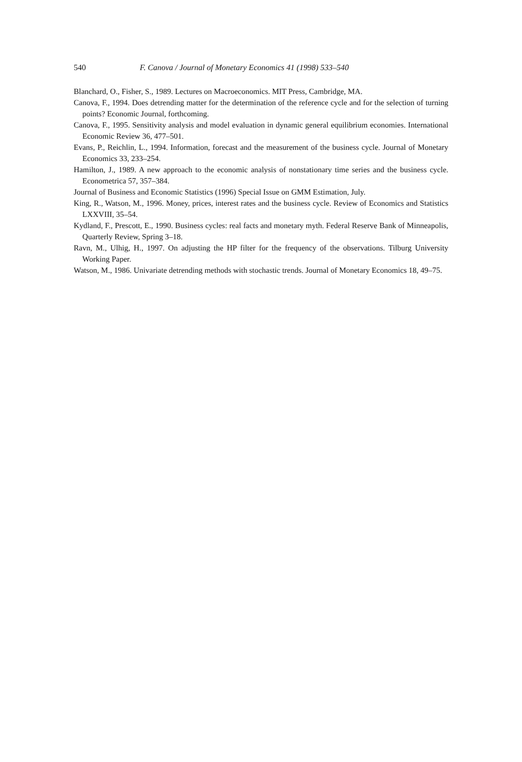540 F. Canova / Journal of Monetary Economics 41 (1998) 533–540
Blanchard, O., Fisher, S., 1989. Lectures on Macroeconomics. MIT Press, Cambridge, MA.
Canova, F., 1994. Does detrending matter for the determination of the reference cycle and for the selection of turning points? Economic Journal, forthcoming.
Canova, F., 1995. Sensitivity analysis and model evaluation in dynamic general equilibrium economies. International Economic Review 36, 477–501.
Evans, P., Reichlin, L., 1994. Information, forecast and the measurement of the business cycle. Journal of Monetary Economics 33, 233–254.
Hamilton, J., 1989. A new approach to the economic analysis of nonstationary time series and the business cycle. Econometrica 57, 357–384.
Journal of Business and Economic Statistics (1996) Special Issue on GMM Estimation, July.
King, R., Watson, M., 1996. Money, prices, interest rates and the business cycle. Review of Economics and Statistics LXXVIII, 35–54.
Kydland, F., Prescott, E., 1990. Business cycles: real facts and monetary myth. Federal Reserve Bank of Minneapolis, Quarterly Review, Spring 3–18.
Ravn, M., Ulhig, H., 1997. On adjusting the HP filter for the frequency of the observations. Tilburg University Working Paper.
Watson, M., 1986. Univariate detrending methods with stochastic trends. Journal of Monetary Economics 18, 49–75.